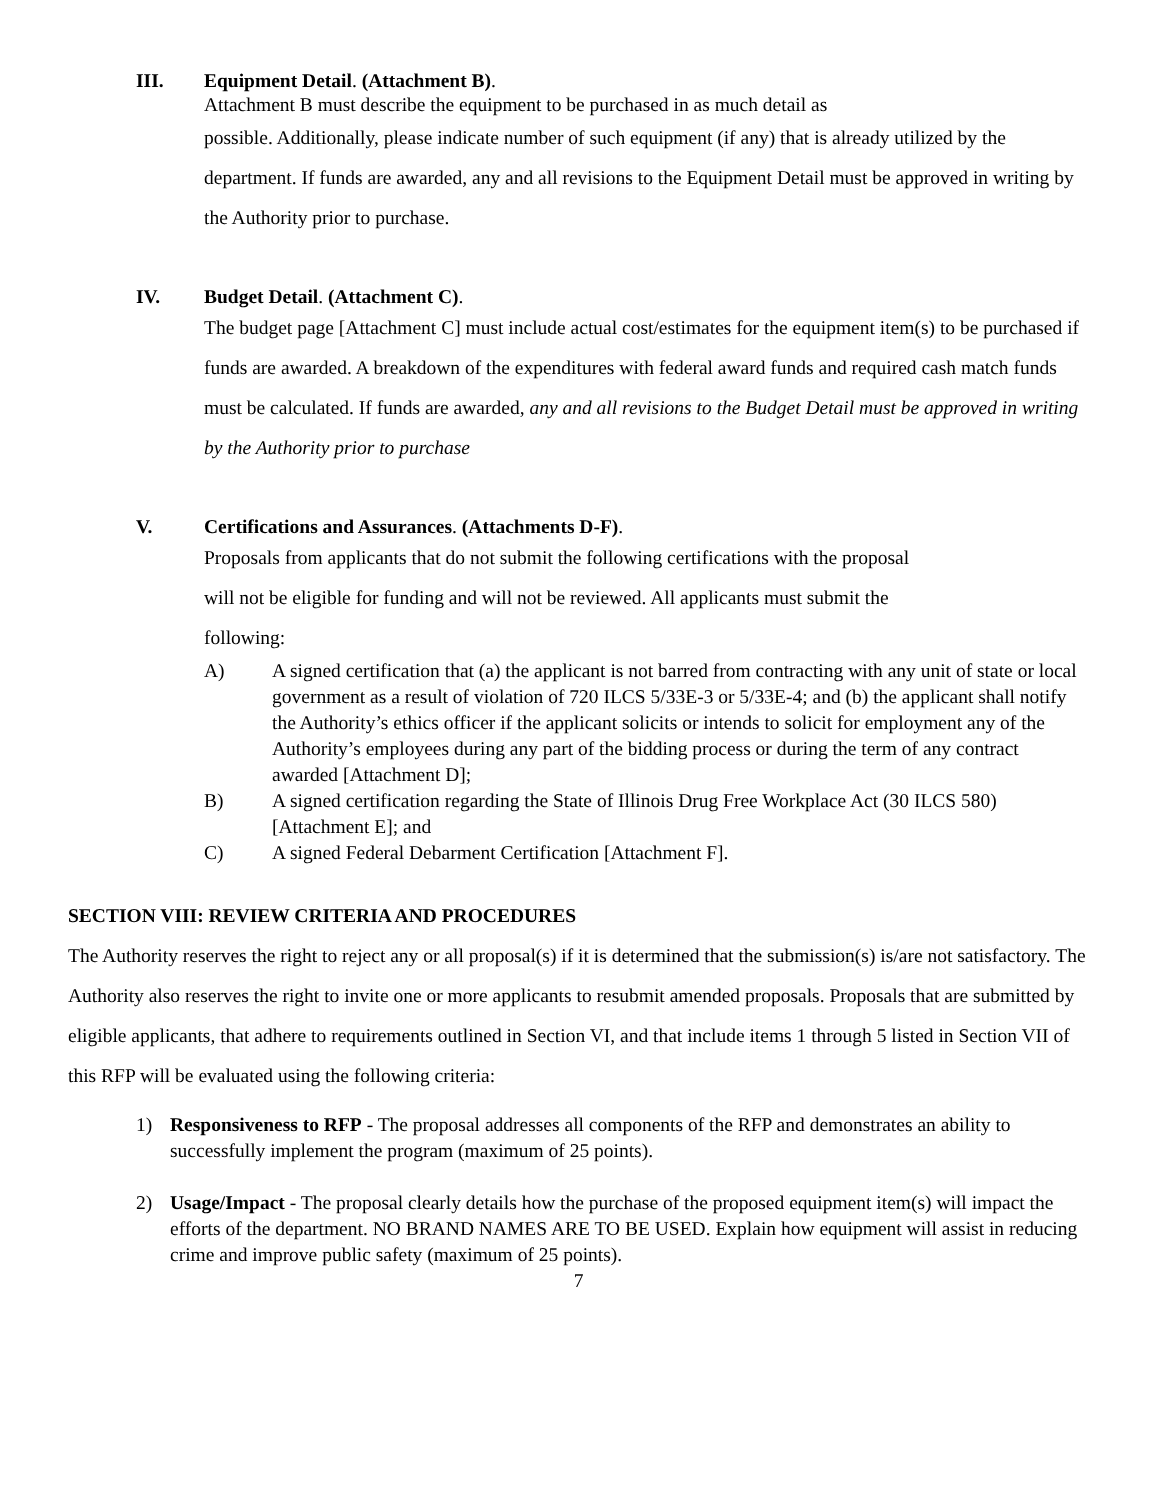III. Equipment Detail. (Attachment B).
Attachment B must describe the equipment to be purchased in as much detail as
possible. Additionally, please indicate number of such equipment (if any) that is already utilized by the department. If funds are awarded, any and all revisions to the Equipment Detail must be approved in writing by the Authority prior to purchase.
IV. Budget Detail. (Attachment C).
The budget page [Attachment C] must include actual cost/estimates for the equipment item(s) to be purchased if funds are awarded. A breakdown of the expenditures with federal award funds and required cash match funds must be calculated. If funds are awarded, any and all revisions to the Budget Detail must be approved in writing by the Authority prior to purchase
V. Certifications and Assurances. (Attachments D-F).
Proposals from applicants that do not submit the following certifications with the proposal will not be eligible for funding and will not be reviewed. All applicants must submit the following:
A) A signed certification that (a) the applicant is not barred from contracting with any unit of state or local government as a result of violation of 720 ILCS 5/33E-3 or 5/33E-4; and (b) the applicant shall notify the Authority’s ethics officer if the applicant solicits or intends to solicit for employment any of the Authority’s employees during any part of the bidding process or during the term of any contract awarded [Attachment D];
B) A signed certification regarding the State of Illinois Drug Free Workplace Act (30 ILCS 580) [Attachment E]; and
C) A signed Federal Debarment Certification [Attachment F].
SECTION VIII: REVIEW CRITERIA AND PROCEDURES
The Authority reserves the right to reject any or all proposal(s) if it is determined that the submission(s) is/are not satisfactory. The Authority also reserves the right to invite one or more applicants to resubmit amended proposals. Proposals that are submitted by eligible applicants, that adhere to requirements outlined in Section VI, and that include items 1 through 5 listed in Section VII of this RFP will be evaluated using the following criteria:
1) Responsiveness to RFP - The proposal addresses all components of the RFP and demonstrates an ability to successfully implement the program (maximum of 25 points).
2) Usage/Impact - The proposal clearly details how the purchase of the proposed equipment item(s) will impact the efforts of the department. NO BRAND NAMES ARE TO BE USED. Explain how equipment will assist in reducing crime and improve public safety (maximum of 25 points).
7